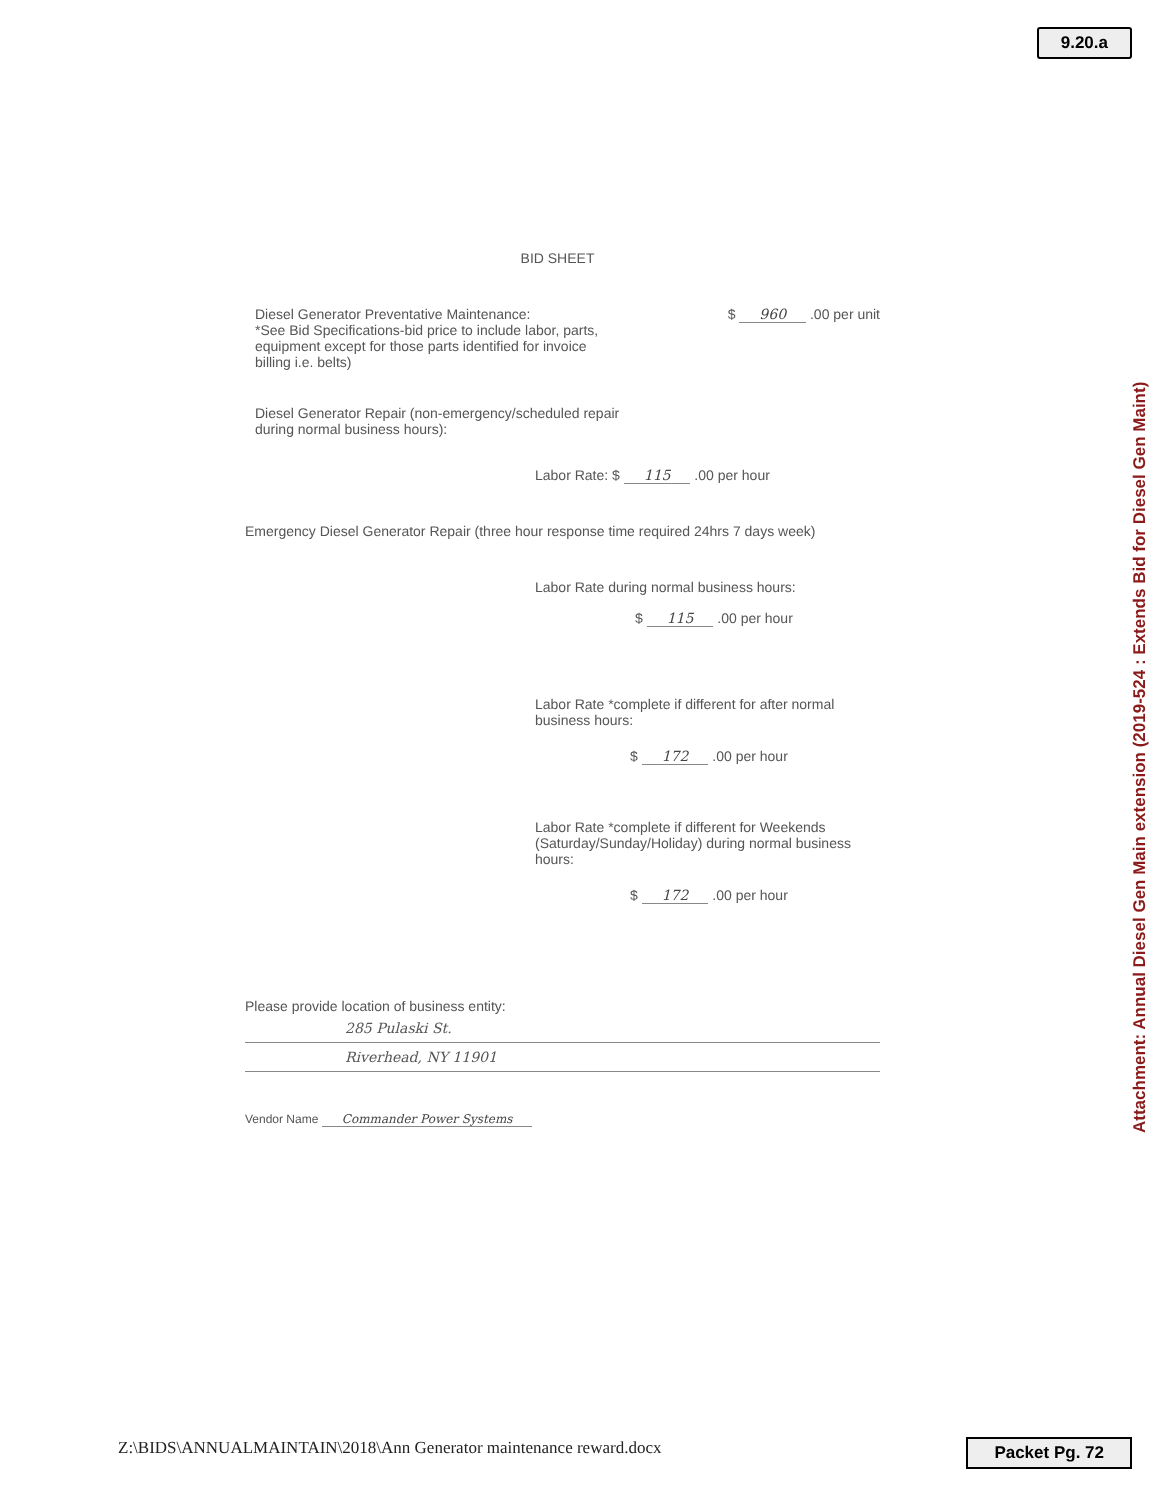9.20.a
Attachment: Annual Diesel Gen Main extension (2019-524 : Extends Bid for Diesel Gen Maint)
BID SHEET
Diesel Generator Preventative Maintenance:
*See Bid Specifications-bid price to include labor, parts, equipment except for those parts identified for invoice billing i.e. belts)
$ 960 .00 per unit
Diesel Generator Repair (non-emergency/scheduled repair during normal business hours):
Labor Rate: $ 115 .00 per hour
Emergency Diesel Generator Repair (three hour response time required 24hrs 7 days week)
Labor Rate during normal business hours:
$ 115 .00 per hour
Labor Rate *complete if different for after normal business hours:
$ 172 .00 per hour
Labor Rate *complete if different for Weekends (Saturday/Sunday/Holiday) during normal business hours:
$ 172 .00 per hour
Please provide location of business entity:
285 Pulaski St.
Riverhead, NY 11901
Vendor Name Commander Power Systems
Z:\BIDS\ANNUALMAINTAIN\2018\Ann Generator maintenance reward.docx
Packet Pg. 72